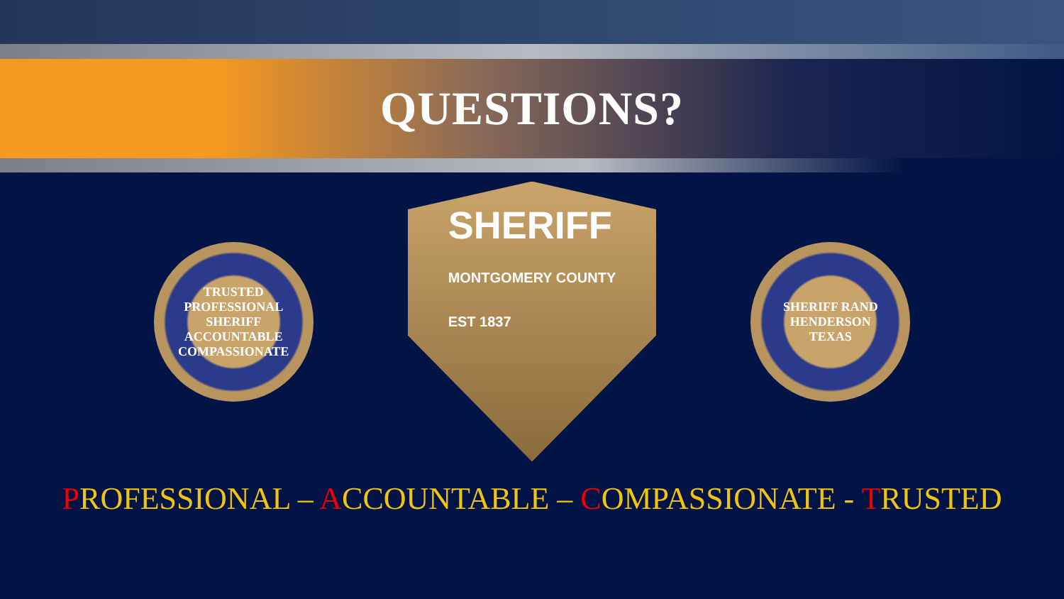QUESTIONS?
TRUSTED PROFESSIONAL
SHERIFF
ACCOUNTABLE COMPASSIONATE
SHERIFF
MONTGOMERY COUNTY
EST 1837
SHERIFF RAND HENDERSON
TEXAS
PROFESSIONAL – ACCOUNTABLE – COMPASSIONATE - TRUSTED